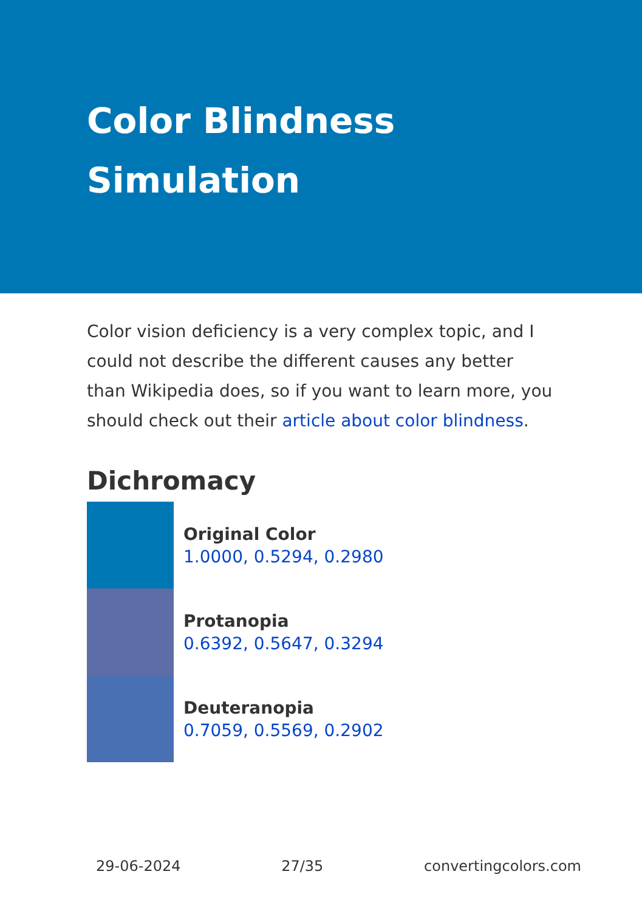Color Blindness
Simulation
Color vision deficiency is a very complex topic, and I could not describe the different causes any better than Wikipedia does, so if you want to learn more, you should check out their article about color blindness.
Dichromacy
Original Color
1.0000, 0.5294, 0.2980
Protanopia
0.6392, 0.5647, 0.3294
Deuteranopia
0.7059, 0.5569, 0.2902
29-06-2024 27/35 convertingcolors.com